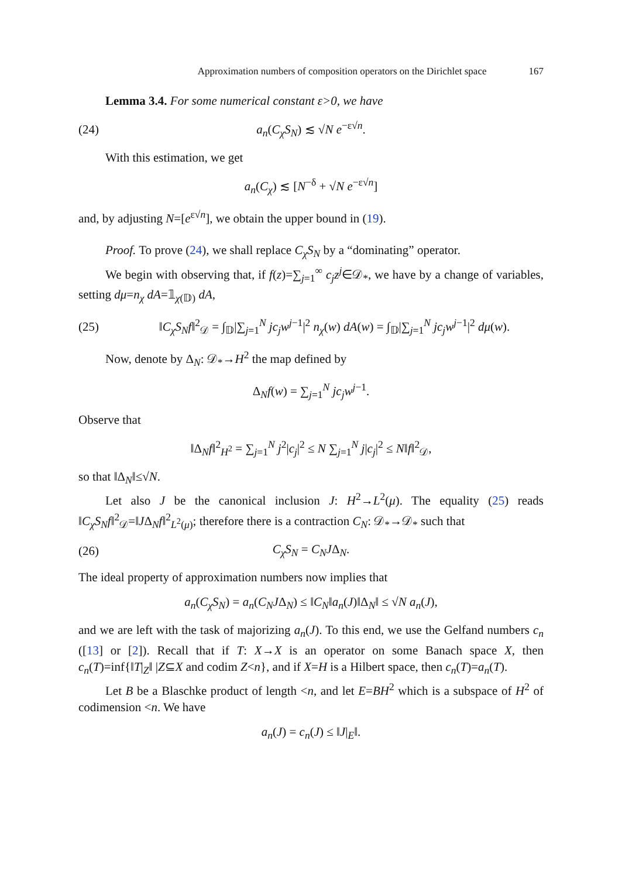Approximation numbers of composition operators on the Dirichlet space 167
Lemma 3.4. For some numerical constant ε>0, we have
(24) a<sub>n</sub>(C<sub>χ</sub>S<sub>N</sub>) ≲ √N e<sup>−ε√n</sup>.
With this estimation, we get
a<sub>n</sub>(C<sub>χ</sub>) ≲ [N<sup>−δ</sup> + √N e<sup>−ε√n</sup>]
and, by adjusting N=[e<sup>ε√n</sup>], we obtain the upper bound in (19).
Proof. To prove (24), we shall replace C<sub>χ</sub>S<sub>N</sub> by a “dominating” operator.
We begin with observing that, if f(z)=∑<sub>j=1</sub><sup>∞</sup> c<sub>j</sub>z<sup>j</sup>∈𝒟<sub>*</sub>, we have by a change of variables, setting dμ=n<sub>χ</sub> dA=𝟙<sub>χ(𝔻)</sub> dA,
(25) ‖C<sub>χ</sub>S<sub>N</sub>f‖<sup>2</sup><sub>𝒟</sub> = ∫<sub>𝔻</sub>|∑<sub>j=1</sub><sup>N</sup> jc<sub>j</sub>w<sup>j−1</sup>|<sup>2</sup> n<sub>χ</sub>(w) dA(w) = ∫<sub>𝔻</sub>|∑<sub>j=1</sub><sup>N</sup> jc<sub>j</sub>w<sup>j−1</sup>|<sup>2</sup> dμ(w).
Now, denote by Δ<sub>N</sub>: 𝒟<sub>*</sub>→H<sup>2</sup> the map defined by
Δ<sub>N</sub>f(w) = ∑<sub>j=1</sub><sup>N</sup> jc<sub>j</sub>w<sup>j−1</sup>.
Observe that
‖Δ<sub>N</sub>f‖<sup>2</sup><sub>H<sup>2</sup></sub> = ∑<sub>j=1</sub><sup>N</sup> j<sup>2</sup>|c<sub>j</sub>|<sup>2</sup> ≤ N ∑<sub>j=1</sub><sup>N</sup> j|c<sub>j</sub>|<sup>2</sup> ≤ N‖f‖<sup>2</sup><sub>𝒟</sub>,
so that ‖Δ<sub>N</sub>‖≤√N.
Let also J be the canonical inclusion J: H<sup>2</sup>→L<sup>2</sup>(μ). The equality (25) reads ‖C<sub>χ</sub>S<sub>N</sub>f‖<sup>2</sup><sub>𝒟</sub>=‖JΔ<sub>N</sub>f‖<sup>2</sup><sub>L<sup>2</sup>(μ)</sub>; therefore there is a contraction C<sub>N</sub>: 𝒟<sub>*</sub>→𝒟<sub>*</sub> such that
(26) C<sub>χ</sub>S<sub>N</sub> = C<sub>N</sub>JΔ<sub>N</sub>.
The ideal property of approximation numbers now implies that
a<sub>n</sub>(C<sub>χ</sub>S<sub>N</sub>) = a<sub>n</sub>(C<sub>N</sub>JΔ<sub>N</sub>) ≤ ‖C<sub>N</sub>‖a<sub>n</sub>(J)‖Δ<sub>N</sub>‖ ≤ √N a<sub>n</sub>(J),
and we are left with the task of majorizing a<sub>n</sub>(J). To this end, we use the Gelfand numbers c<sub>n</sub> ([13] or [2]). Recall that if T: X→X is an operator on some Banach space X, then c<sub>n</sub>(T)=inf{‖T|<sub>Z</sub>‖ |Z⊆X and codim Z<n}, and if X=H is a Hilbert space, then c<sub>n</sub>(T)=a<sub>n</sub>(T).
Let B be a Blaschke product of length <n, and let E=BH<sup>2</sup> which is a subspace of H<sup>2</sup> of codimension <n. We have
a<sub>n</sub>(J) = c<sub>n</sub>(J) ≤ ‖J|<sub>E</sub>‖.